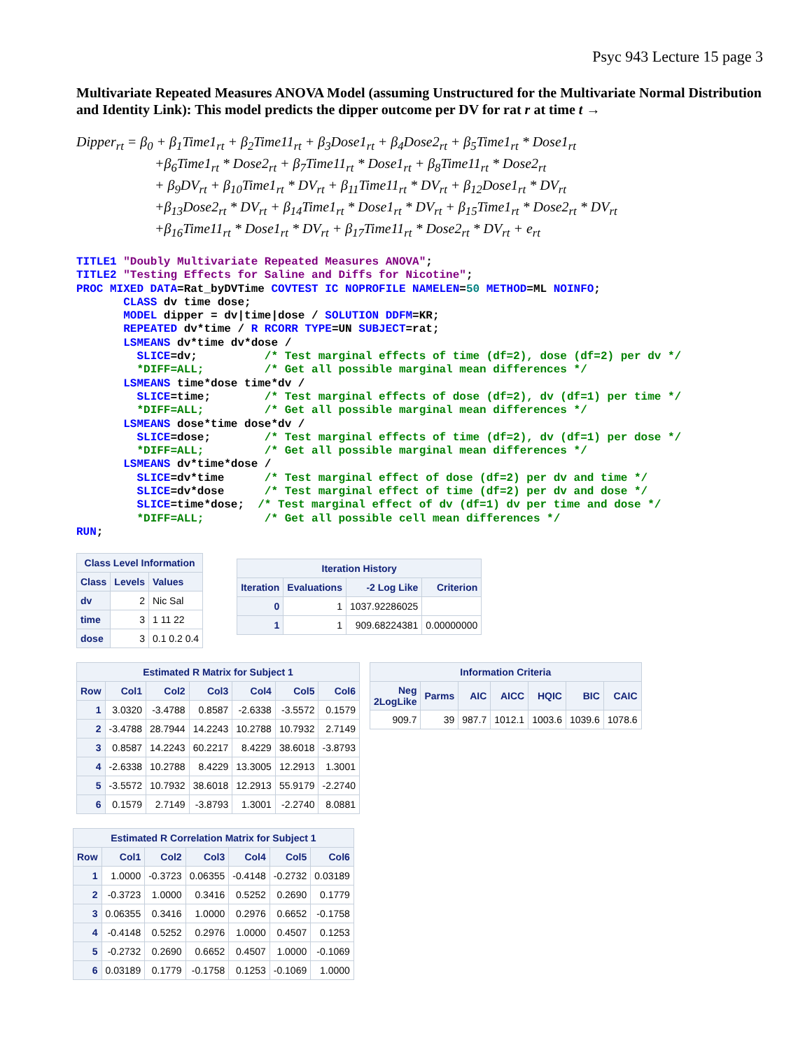Psyc 943 Lecture 15 page 3
Multivariate Repeated Measures ANOVA Model (assuming Unstructured for the Multivariate Normal Distribution and Identity Link): This model predicts the dipper outcome per DV for rat r at time t →
Dipper<sub>rt</sub> = β<sub>0</sub> + β<sub>1</sub>Time1<sub>rt</sub> + β<sub>2</sub>Time11<sub>rt</sub> + β<sub>3</sub>Dose1<sub>rt</sub> + β<sub>4</sub>Dose2<sub>rt</sub> + β<sub>5</sub>Time1<sub>rt</sub> * Dose1<sub>rt</sub>
+β<sub>6</sub>Time1<sub>rt</sub> * Dose2<sub>rt</sub> + β<sub>7</sub>Time11<sub>rt</sub> * Dose1<sub>rt</sub> + β<sub>8</sub>Time11<sub>rt</sub> * Dose2<sub>rt</sub>
+ β<sub>9</sub>DV<sub>rt</sub> + β<sub>10</sub>Time1<sub>rt</sub> * DV<sub>rt</sub> + β<sub>11</sub>Time11<sub>rt</sub> * DV<sub>rt</sub> + β<sub>12</sub>Dose1<sub>rt</sub> * DV<sub>rt</sub>
+β<sub>13</sub>Dose2<sub>rt</sub> * DV<sub>rt</sub> + β<sub>14</sub>Time1<sub>rt</sub> * Dose1<sub>rt</sub> * DV<sub>rt</sub> + β<sub>15</sub>Time1<sub>rt</sub> * Dose2<sub>rt</sub> * DV<sub>rt</sub>
+β<sub>16</sub>Time11<sub>rt</sub> * Dose1<sub>rt</sub> * DV<sub>rt</sub> + β<sub>17</sub>Time11<sub>rt</sub> * Dose2<sub>rt</sub> * DV<sub>rt</sub> + e<sub>rt</sub>
TITLE1 "Doubly Multivariate Repeated Measures ANOVA";
TITLE2 "Testing Effects for Saline and Diffs for Nicotine";
PROC MIXED DATA=Rat_byDVTime COVTEST IC NOPROFILE NAMELEN=50 METHOD=ML NOINFO;
       CLASS dv time dose;
       MODEL dipper = dv|time|dose / SOLUTION DDFM=KR;
       REPEATED dv*time / R RCORR TYPE=UN SUBJECT=rat;
       LSMEANS dv*time dv*dose /
         SLICE=dv;          /* Test marginal effects of time (df=2), dose (df=2) per dv */
         *DIFF=ALL;         /* Get all possible marginal mean differences */
       LSMEANS time*dose time*dv /
         SLICE=time;        /* Test marginal effects of dose (df=2), dv (df=1) per time */
         *DIFF=ALL;         /* Get all possible marginal mean differences */
       LSMEANS dose*time dose*dv /
         SLICE=dose;        /* Test marginal effects of time (df=2), dv (df=1) per dose */
         *DIFF=ALL;         /* Get all possible marginal mean differences */
       LSMEANS dv*time*dose /
         SLICE=dv*time      /* Test marginal effect of dose (df=2) per dv and time */
         SLICE=dv*dose      /* Test marginal effect of time (df=2) per dv and dose */
         SLICE=time*dose;  /* Test marginal effect of dv (df=1) dv per time and dose */
         *DIFF=ALL;         /* Get all possible cell mean differences */
RUN;
Class Level Information
| Class | Levels | Values |
| --- | --- | --- |
| dv | 2 | Nic Sal |
| time | 3 | 1 11 22 |
| dose | 3 | 0.1 0.2 0.4 |
Iteration History
| Iteration | Evaluations | -2 Log Like | Criterion |
| --- | --- | --- | --- |
| 0 | 1 | 1037.92286025 | |
| 1 | 1 | 909.68224381 | 0.00000000 |
Estimated R Matrix for Subject 1
| Row | Col1 | Col2 | Col3 | Col4 | Col5 | Col6 |
| --- | --- | --- | --- | --- | --- | --- |
| 1 | 3.0320 | -3.4788 | 0.8587 | -2.6338 | -3.5572 | 0.1579 |
| 2 | -3.4788 | 28.7944 | 14.2243 | 10.2788 | 10.7932 | 2.7149 |
| 3 | 0.8587 | 14.2243 | 60.2217 | 8.4229 | 38.6018 | -3.8793 |
| 4 | -2.6338 | 10.2788 | 8.4229 | 13.3005 | 12.2913 | 1.3001 |
| 5 | -3.5572 | 10.7932 | 38.6018 | 12.2913 | 55.9179 | -2.2740 |
| 6 | 0.1579 | 2.7149 | -3.8793 | 1.3001 | -2.2740 | 8.0881 |
Information Criteria
| Neg 2LogLike | Parms | AIC | AICC | HQIC | BIC | CAIC |
| --- | --- | --- | --- | --- | --- | --- |
| 909.7 | 39 | 987.7 | 1012.1 | 1003.6 | 1039.6 | 1078.6 |
Estimated R Correlation Matrix for Subject 1
| Row | Col1 | Col2 | Col3 | Col4 | Col5 | Col6 |
| --- | --- | --- | --- | --- | --- | --- |
| 1 | 1.0000 | -0.3723 | 0.06355 | -0.4148 | -0.2732 | 0.03189 |
| 2 | -0.3723 | 1.0000 | 0.3416 | 0.5252 | 0.2690 | 0.1779 |
| 3 | 0.06355 | 0.3416 | 1.0000 | 0.2976 | 0.6652 | -0.1758 |
| 4 | -0.4148 | 0.5252 | 0.2976 | 1.0000 | 0.4507 | 0.1253 |
| 5 | -0.2732 | 0.2690 | 0.6652 | 0.4507 | 1.0000 | -0.1069 |
| 6 | 0.03189 | 0.1779 | -0.1758 | 0.1253 | -0.1069 | 1.0000 |